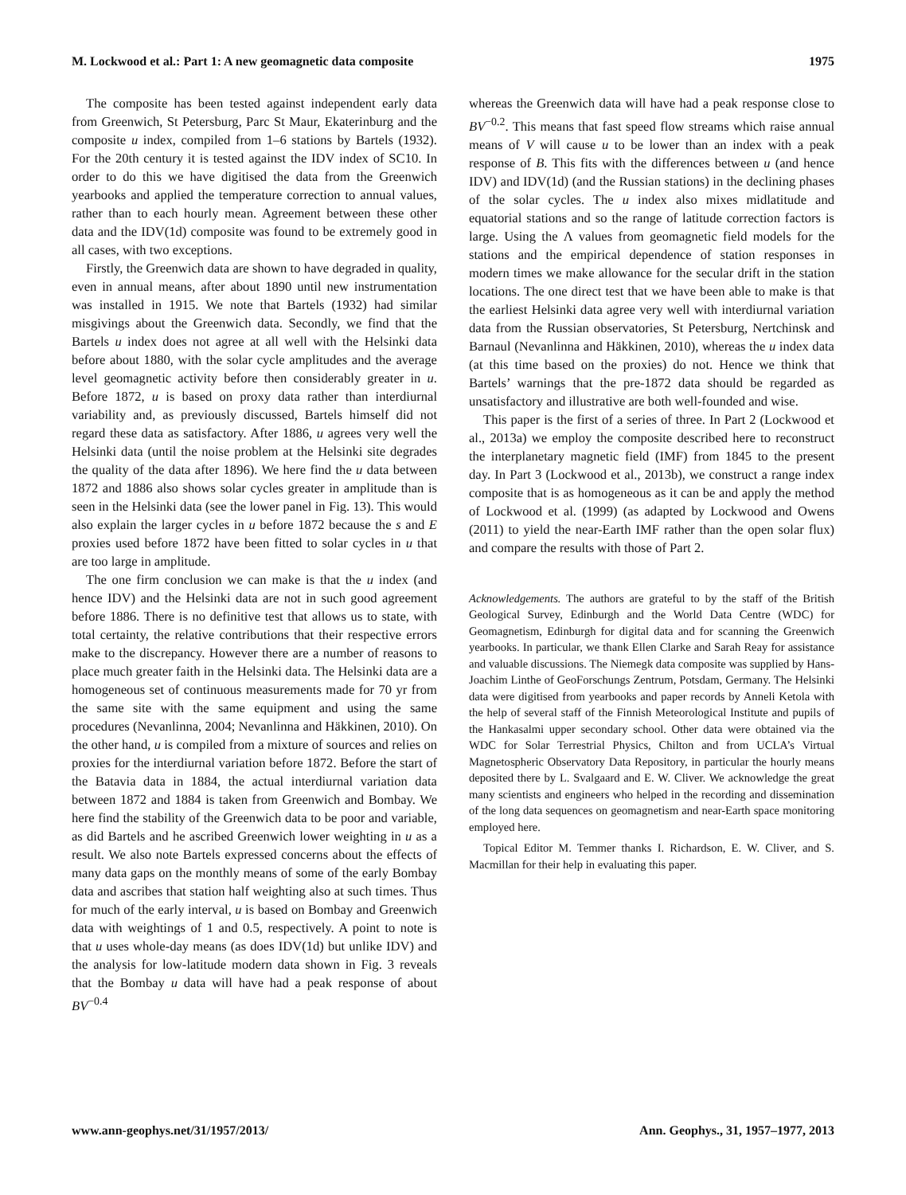M. Lockwood et al.: Part 1: A new geomagnetic data composite 1975
The composite has been tested against independent early data from Greenwich, St Petersburg, Parc St Maur, Ekaterinburg and the composite u index, compiled from 1–6 stations by Bartels (1932). For the 20th century it is tested against the IDV index of SC10. In order to do this we have digitised the data from the Greenwich yearbooks and applied the temperature correction to annual values, rather than to each hourly mean. Agreement between these other data and the IDV(1d) composite was found to be extremely good in all cases, with two exceptions.
Firstly, the Greenwich data are shown to have degraded in quality, even in annual means, after about 1890 until new instrumentation was installed in 1915. We note that Bartels (1932) had similar misgivings about the Greenwich data. Secondly, we find that the Bartels u index does not agree at all well with the Helsinki data before about 1880, with the solar cycle amplitudes and the average level geomagnetic activity before then considerably greater in u. Before 1872, u is based on proxy data rather than interdiurnal variability and, as previously discussed, Bartels himself did not regard these data as satisfactory. After 1886, u agrees very well the Helsinki data (until the noise problem at the Helsinki site degrades the quality of the data after 1896). We here find the u data between 1872 and 1886 also shows solar cycles greater in amplitude than is seen in the Helsinki data (see the lower panel in Fig. 13). This would also explain the larger cycles in u before 1872 because the s and E proxies used before 1872 have been fitted to solar cycles in u that are too large in amplitude.
The one firm conclusion we can make is that the u index (and hence IDV) and the Helsinki data are not in such good agreement before 1886. There is no definitive test that allows us to state, with total certainty, the relative contributions that their respective errors make to the discrepancy. However there are a number of reasons to place much greater faith in the Helsinki data. The Helsinki data are a homogeneous set of continuous measurements made for 70 yr from the same site with the same equipment and using the same procedures (Nevanlinna, 2004; Nevanlinna and Häkkinen, 2010). On the other hand, u is compiled from a mixture of sources and relies on proxies for the interdiurnal variation before 1872. Before the start of the Batavia data in 1884, the actual interdiurnal variation data between 1872 and 1884 is taken from Greenwich and Bombay. We here find the stability of the Greenwich data to be poor and variable, as did Bartels and he ascribed Greenwich lower weighting in u as a result. We also note Bartels expressed concerns about the effects of many data gaps on the monthly means of some of the early Bombay data and ascribes that station half weighting also at such times. Thus for much of the early interval, u is based on Bombay and Greenwich data with weightings of 1 and 0.5, respectively. A point to note is that u uses whole-day means (as does IDV(1d) but unlike IDV) and the analysis for low-latitude modern data shown in Fig. 3 reveals that the Bombay u data will have had a peak response of about BV<sup>−0.4</sup>
whereas the Greenwich data will have had a peak response close to BV<sup>−0.2</sup>. This means that fast speed flow streams which raise annual means of V will cause u to be lower than an index with a peak response of B. This fits with the differences between u (and hence IDV) and IDV(1d) (and the Russian stations) in the declining phases of the solar cycles. The u index also mixes midlatitude and equatorial stations and so the range of latitude correction factors is large. Using the Λ values from geomagnetic field models for the stations and the empirical dependence of station responses in modern times we make allowance for the secular drift in the station locations. The one direct test that we have been able to make is that the earliest Helsinki data agree very well with interdiurnal variation data from the Russian observatories, St Petersburg, Nertchinsk and Barnaul (Nevanlinna and Häkkinen, 2010), whereas the u index data (at this time based on the proxies) do not. Hence we think that Bartels’ warnings that the pre-1872 data should be regarded as unsatisfactory and illustrative are both well-founded and wise.
This paper is the first of a series of three. In Part 2 (Lockwood et al., 2013a) we employ the composite described here to reconstruct the interplanetary magnetic field (IMF) from 1845 to the present day. In Part 3 (Lockwood et al., 2013b), we construct a range index composite that is as homogeneous as it can be and apply the method of Lockwood et al. (1999) (as adapted by Lockwood and Owens (2011) to yield the near-Earth IMF rather than the open solar flux) and compare the results with those of Part 2.
Acknowledgements. The authors are grateful to by the staff of the British Geological Survey, Edinburgh and the World Data Centre (WDC) for Geomagnetism, Edinburgh for digital data and for scanning the Greenwich yearbooks. In particular, we thank Ellen Clarke and Sarah Reay for assistance and valuable discussions. The Niemegk data composite was supplied by Hans-Joachim Linthe of GeoForschungs Zentrum, Potsdam, Germany. The Helsinki data were digitised from yearbooks and paper records by Anneli Ketola with the help of several staff of the Finnish Meteorological Institute and pupils of the Hankasalmi upper secondary school. Other data were obtained via the WDC for Solar Terrestrial Physics, Chilton and from UCLA’s Virtual Magnetospheric Observatory Data Repository, in particular the hourly means deposited there by L. Svalgaard and E. W. Cliver. We acknowledge the great many scientists and engineers who helped in the recording and dissemination of the long data sequences on geomagnetism and near-Earth space monitoring employed here.
Topical Editor M. Temmer thanks I. Richardson, E. W. Cliver, and S. Macmillan for their help in evaluating this paper.
www.ann-geophys.net/31/1957/2013/ Ann. Geophys., 31, 1957–1977, 2013